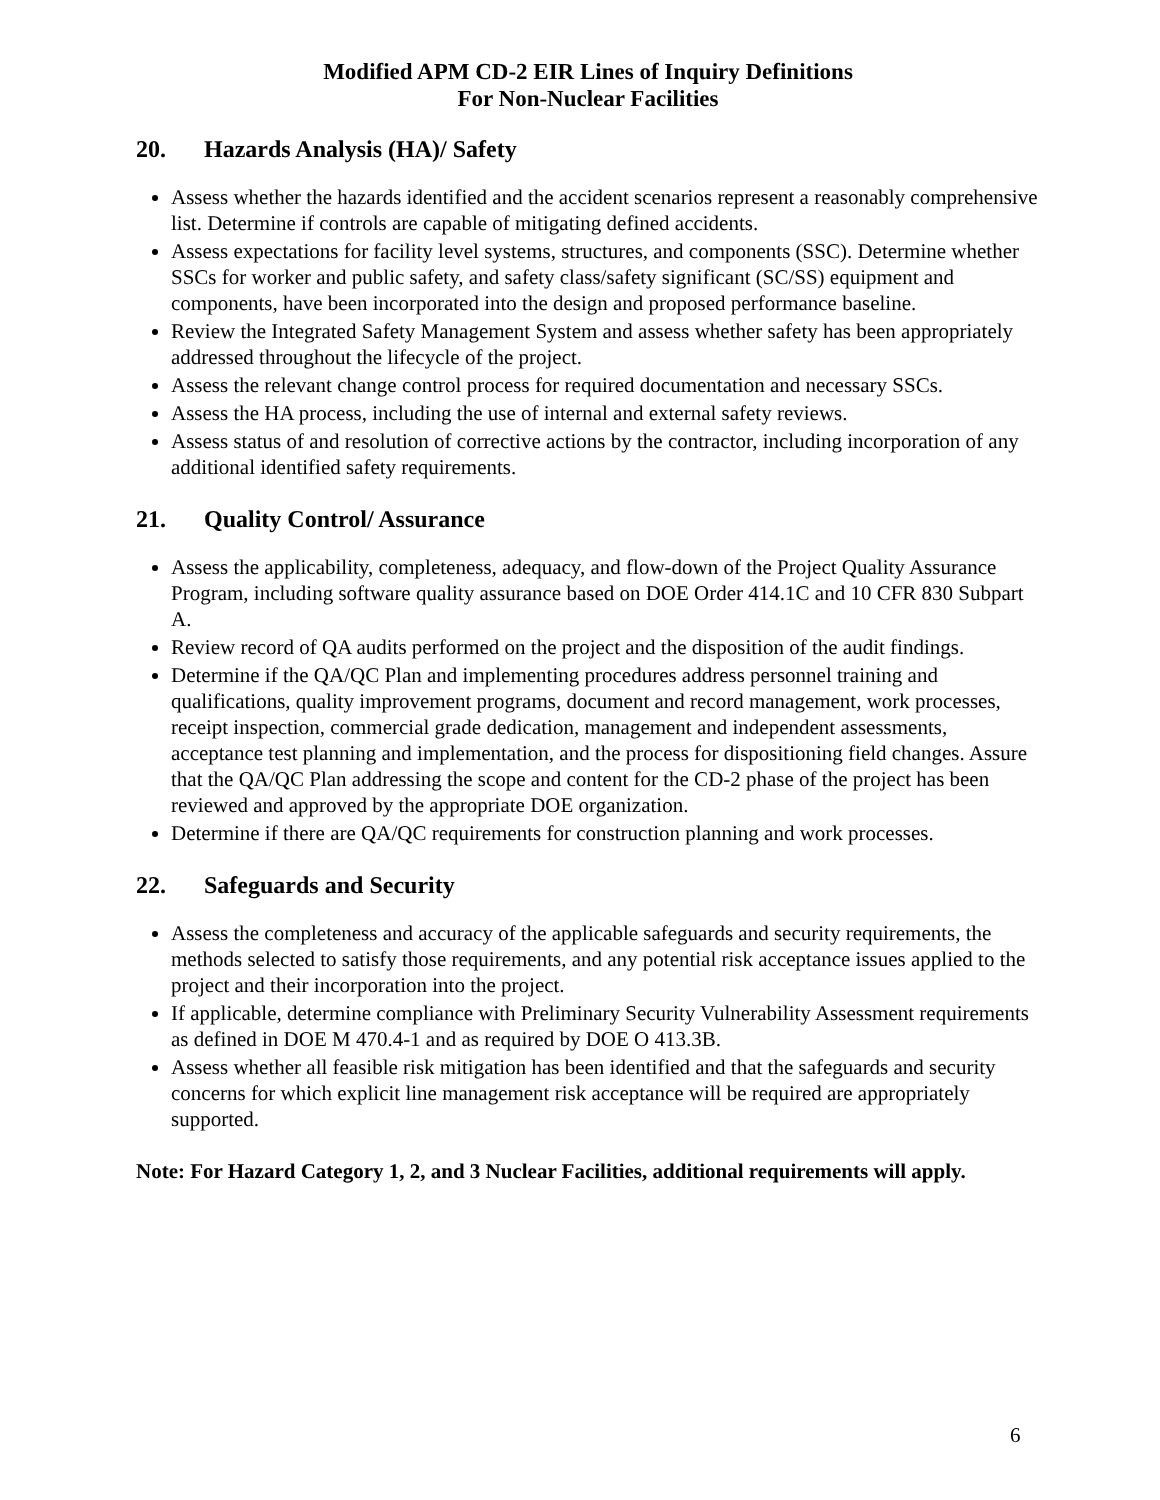Modified APM CD-2 EIR Lines of Inquiry Definitions
For Non-Nuclear Facilities
20. Hazards Analysis (HA)/ Safety
Assess whether the hazards identified and the accident scenarios represent a reasonably comprehensive list. Determine if controls are capable of mitigating defined accidents.
Assess expectations for facility level systems, structures, and components (SSC). Determine whether SSCs for worker and public safety, and safety class/safety significant (SC/SS) equipment and components, have been incorporated into the design and proposed performance baseline.
Review the Integrated Safety Management System and assess whether safety has been appropriately addressed throughout the lifecycle of the project.
Assess the relevant change control process for required documentation and necessary SSCs.
Assess the HA process, including the use of internal and external safety reviews.
Assess status of and resolution of corrective actions by the contractor, including incorporation of any additional identified safety requirements.
21. Quality Control/ Assurance
Assess the applicability, completeness, adequacy, and flow-down of the Project Quality Assurance Program, including software quality assurance based on DOE Order 414.1C and 10 CFR 830 Subpart A.
Review record of QA audits performed on the project and the disposition of the audit findings.
Determine if the QA/QC Plan and implementing procedures address personnel training and qualifications, quality improvement programs, document and record management, work processes, receipt inspection, commercial grade dedication, management and independent assessments, acceptance test planning and implementation, and the process for dispositioning field changes. Assure that the QA/QC Plan addressing the scope and content for the CD-2 phase of the project has been reviewed and approved by the appropriate DOE organization.
Determine if there are QA/QC requirements for construction planning and work processes.
22. Safeguards and Security
Assess the completeness and accuracy of the applicable safeguards and security requirements, the methods selected to satisfy those requirements, and any potential risk acceptance issues applied to the project and their incorporation into the project.
If applicable, determine compliance with Preliminary Security Vulnerability Assessment requirements as defined in DOE M 470.4-1 and as required by DOE O 413.3B.
Assess whether all feasible risk mitigation has been identified and that the safeguards and security concerns for which explicit line management risk acceptance will be required are appropriately supported.
Note: For Hazard Category 1, 2, and 3 Nuclear Facilities, additional requirements will apply.
6